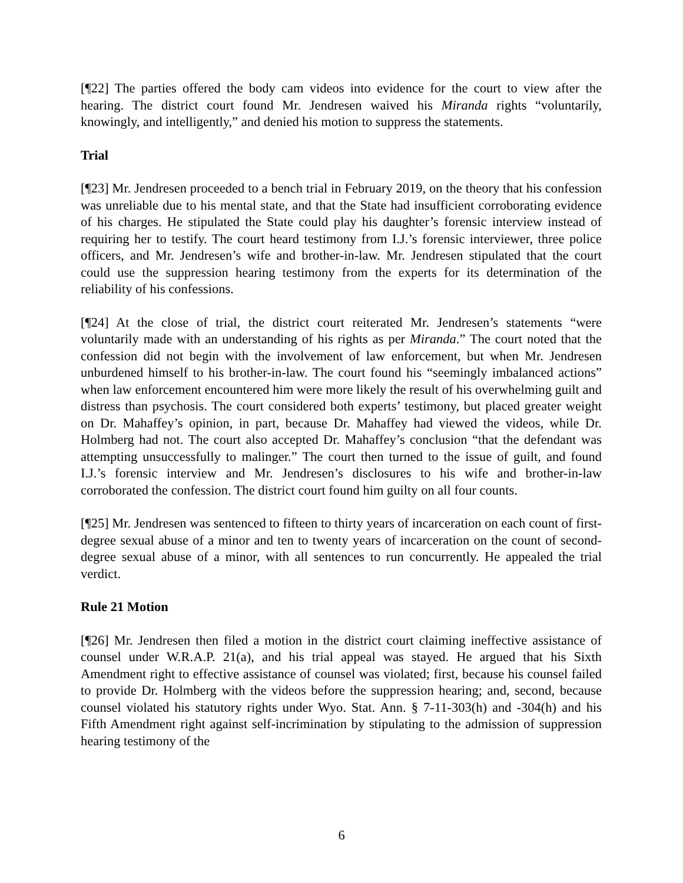[¶22] The parties offered the body cam videos into evidence for the court to view after the hearing. The district court found Mr. Jendresen waived his Miranda rights “voluntarily, knowingly, and intelligently,” and denied his motion to suppress the statements.
Trial
[¶23] Mr. Jendresen proceeded to a bench trial in February 2019, on the theory that his confession was unreliable due to his mental state, and that the State had insufficient corroborating evidence of his charges. He stipulated the State could play his daughter’s forensic interview instead of requiring her to testify. The court heard testimony from I.J.’s forensic interviewer, three police officers, and Mr. Jendresen’s wife and brother-in-law. Mr. Jendresen stipulated that the court could use the suppression hearing testimony from the experts for its determination of the reliability of his confessions.
[¶24] At the close of trial, the district court reiterated Mr. Jendresen’s statements “were voluntarily made with an understanding of his rights as per Miranda.” The court noted that the confession did not begin with the involvement of law enforcement, but when Mr. Jendresen unburdened himself to his brother-in-law. The court found his “seemingly imbalanced actions” when law enforcement encountered him were more likely the result of his overwhelming guilt and distress than psychosis. The court considered both experts’ testimony, but placed greater weight on Dr. Mahaffey’s opinion, in part, because Dr. Mahaffey had viewed the videos, while Dr. Holmberg had not. The court also accepted Dr. Mahaffey’s conclusion “that the defendant was attempting unsuccessfully to malinger.” The court then turned to the issue of guilt, and found I.J.’s forensic interview and Mr. Jendresen’s disclosures to his wife and brother-in-law corroborated the confession. The district court found him guilty on all four counts.
[¶25] Mr. Jendresen was sentenced to fifteen to thirty years of incarceration on each count of first-degree sexual abuse of a minor and ten to twenty years of incarceration on the count of second-degree sexual abuse of a minor, with all sentences to run concurrently. He appealed the trial verdict.
Rule 21 Motion
[¶26] Mr. Jendresen then filed a motion in the district court claiming ineffective assistance of counsel under W.R.A.P. 21(a), and his trial appeal was stayed. He argued that his Sixth Amendment right to effective assistance of counsel was violated; first, because his counsel failed to provide Dr. Holmberg with the videos before the suppression hearing; and, second, because counsel violated his statutory rights under Wyo. Stat. Ann. § 7-11-303(h) and -304(h) and his Fifth Amendment right against self-incrimination by stipulating to the admission of suppression hearing testimony of the
6